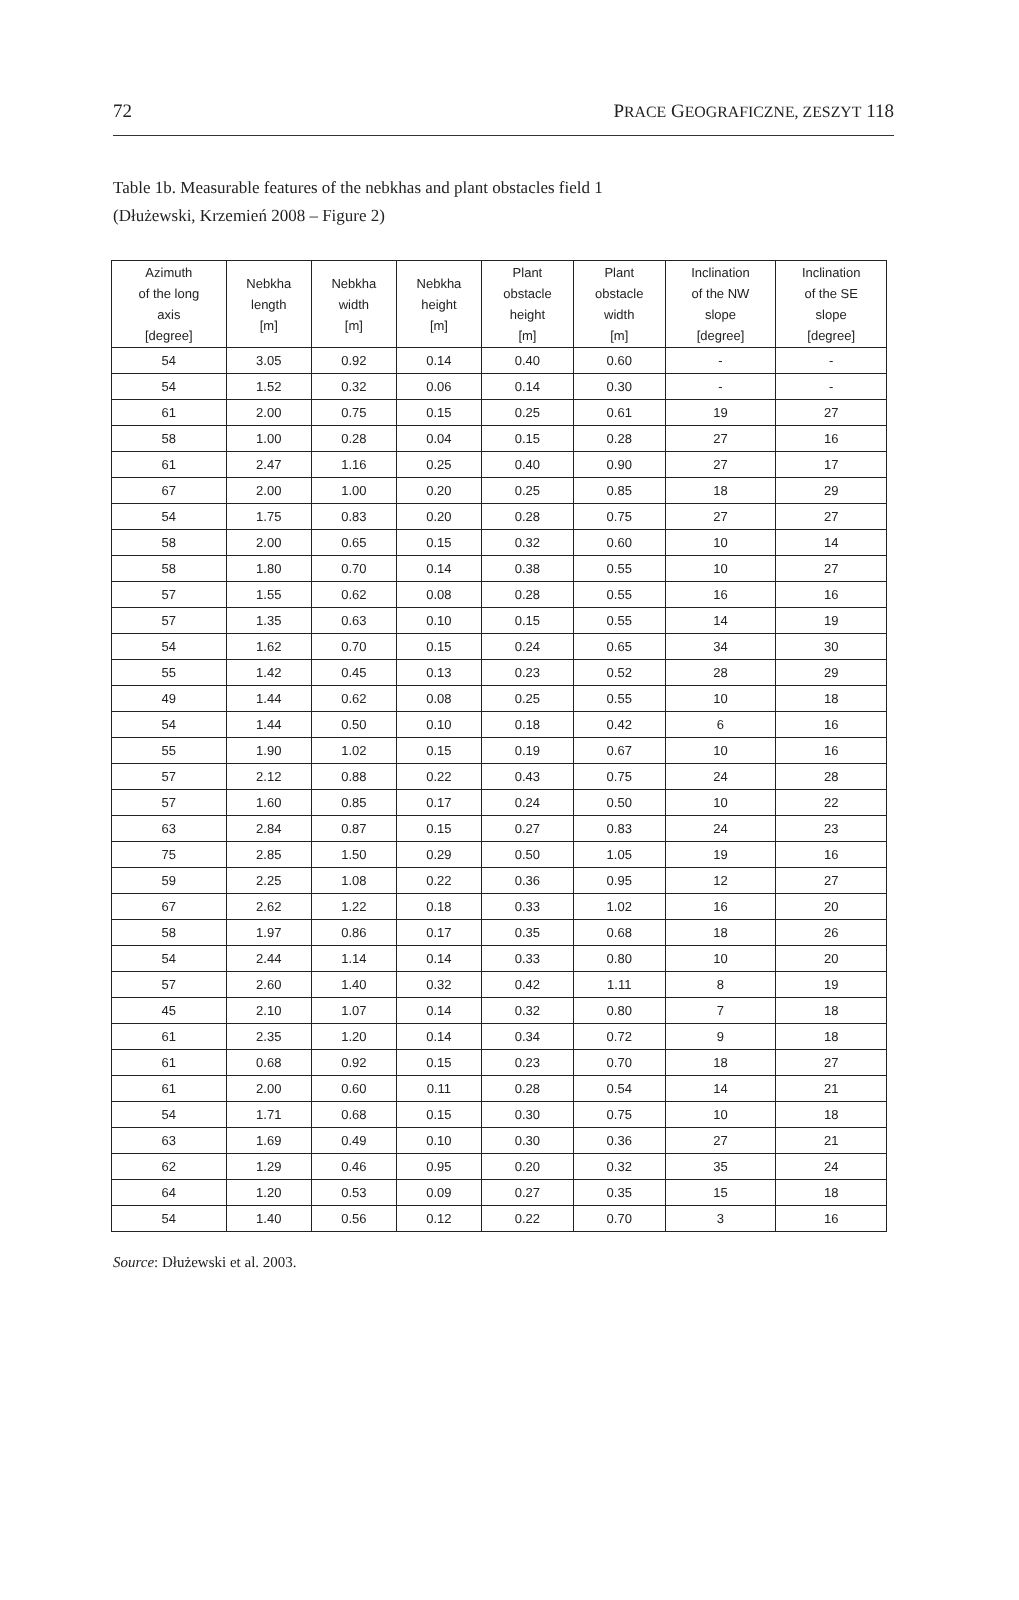72 PRACE GEOGRAFICZNE, ZESZYT 118
Table 1b. Measurable features of the nebkhas and plant obstacles field 1
(Dłużewski, Krzemień 2008 – Figure 2)
| Azimuth of the long axis [degree] | Nebkha length [m] | Nebkha width [m] | Nebkha height [m] | Plant obstacle height [m] | Plant obstacle width [m] | Inclination of the NW slope [degree] | Inclination of the SE slope [degree] |
| --- | --- | --- | --- | --- | --- | --- | --- |
| 54 | 3.05 | 0.92 | 0.14 | 0.40 | 0.60 | - | - |
| 54 | 1.52 | 0.32 | 0.06 | 0.14 | 0.30 | - | - |
| 61 | 2.00 | 0.75 | 0.15 | 0.25 | 0.61 | 19 | 27 |
| 58 | 1.00 | 0.28 | 0.04 | 0.15 | 0.28 | 27 | 16 |
| 61 | 2.47 | 1.16 | 0.25 | 0.40 | 0.90 | 27 | 17 |
| 67 | 2.00 | 1.00 | 0.20 | 0.25 | 0.85 | 18 | 29 |
| 54 | 1.75 | 0.83 | 0.20 | 0.28 | 0.75 | 27 | 27 |
| 58 | 2.00 | 0.65 | 0.15 | 0.32 | 0.60 | 10 | 14 |
| 58 | 1.80 | 0.70 | 0.14 | 0.38 | 0.55 | 10 | 27 |
| 57 | 1.55 | 0.62 | 0.08 | 0.28 | 0.55 | 16 | 16 |
| 57 | 1.35 | 0.63 | 0.10 | 0.15 | 0.55 | 14 | 19 |
| 54 | 1.62 | 0.70 | 0.15 | 0.24 | 0.65 | 34 | 30 |
| 55 | 1.42 | 0.45 | 0.13 | 0.23 | 0.52 | 28 | 29 |
| 49 | 1.44 | 0.62 | 0.08 | 0.25 | 0.55 | 10 | 18 |
| 54 | 1.44 | 0.50 | 0.10 | 0.18 | 0.42 | 6 | 16 |
| 55 | 1.90 | 1.02 | 0.15 | 0.19 | 0.67 | 10 | 16 |
| 57 | 2.12 | 0.88 | 0.22 | 0.43 | 0.75 | 24 | 28 |
| 57 | 1.60 | 0.85 | 0.17 | 0.24 | 0.50 | 10 | 22 |
| 63 | 2.84 | 0.87 | 0.15 | 0.27 | 0.83 | 24 | 23 |
| 75 | 2.85 | 1.50 | 0.29 | 0.50 | 1.05 | 19 | 16 |
| 59 | 2.25 | 1.08 | 0.22 | 0.36 | 0.95 | 12 | 27 |
| 67 | 2.62 | 1.22 | 0.18 | 0.33 | 1.02 | 16 | 20 |
| 58 | 1.97 | 0.86 | 0.17 | 0.35 | 0.68 | 18 | 26 |
| 54 | 2.44 | 1.14 | 0.14 | 0.33 | 0.80 | 10 | 20 |
| 57 | 2.60 | 1.40 | 0.32 | 0.42 | 1.11 | 8 | 19 |
| 45 | 2.10 | 1.07 | 0.14 | 0.32 | 0.80 | 7 | 18 |
| 61 | 2.35 | 1.20 | 0.14 | 0.34 | 0.72 | 9 | 18 |
| 61 | 0.68 | 0.92 | 0.15 | 0.23 | 0.70 | 18 | 27 |
| 61 | 2.00 | 0.60 | 0.11 | 0.28 | 0.54 | 14 | 21 |
| 54 | 1.71 | 0.68 | 0.15 | 0.30 | 0.75 | 10 | 18 |
| 63 | 1.69 | 0.49 | 0.10 | 0.30 | 0.36 | 27 | 21 |
| 62 | 1.29 | 0.46 | 0.95 | 0.20 | 0.32 | 35 | 24 |
| 64 | 1.20 | 0.53 | 0.09 | 0.27 | 0.35 | 15 | 18 |
| 54 | 1.40 | 0.56 | 0.12 | 0.22 | 0.70 | 3 | 16 |
Source: Dłużewski et al. 2003.